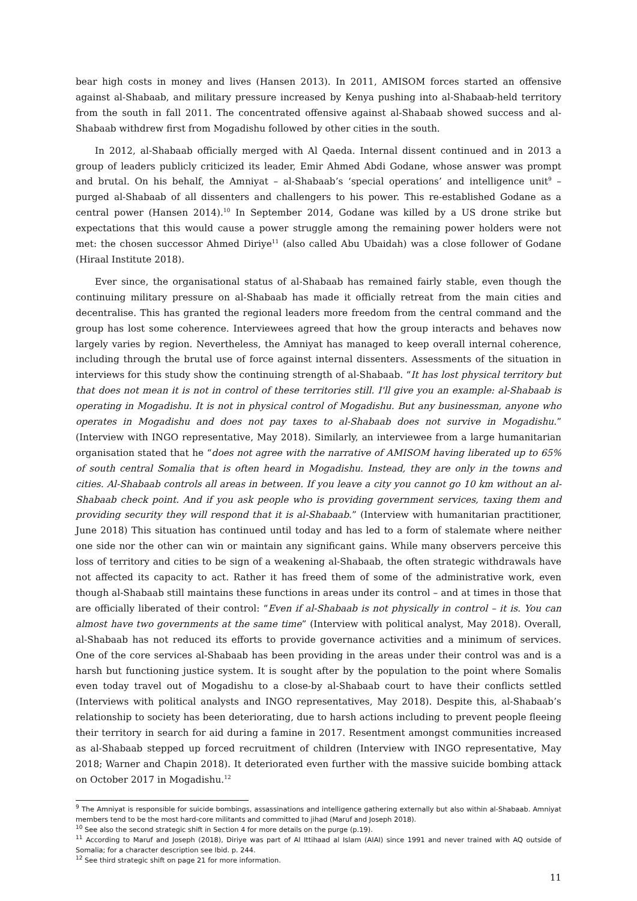bear high costs in money and lives (Hansen 2013). In 2011, AMISOM forces started an offensive against al-Shabaab, and military pressure increased by Kenya pushing into al-Shabaab-held territory from the south in fall 2011. The concentrated offensive against al-Shabaab showed success and al-Shabaab withdrew first from Mogadishu followed by other cities in the south.
In 2012, al-Shabaab officially merged with Al Qaeda. Internal dissent continued and in 2013 a group of leaders publicly criticized its leader, Emir Ahmed Abdi Godane, whose answer was prompt and brutal. On his behalf, the Amniyat – al-Shabaab’s ‘special operations’ and intelligence unit<sup>9</sup> – purged al-Shabaab of all dissenters and challengers to his power. This re-established Godane as a central power (Hansen 2014).<sup>10</sup> In September 2014, Godane was killed by a US drone strike but expectations that this would cause a power struggle among the remaining power holders were not met: the chosen successor Ahmed Diriye<sup>11</sup> (also called Abu Ubaidah) was a close follower of Godane (Hiraal Institute 2018).
Ever since, the organisational status of al-Shabaab has remained fairly stable, even though the continuing military pressure on al-Shabaab has made it officially retreat from the main cities and decentralise. This has granted the regional leaders more freedom from the central command and the group has lost some coherence. Interviewees agreed that how the group interacts and behaves now largely varies by region. Nevertheless, the Amniyat has managed to keep overall internal coherence, including through the brutal use of force against internal dissenters. Assessments of the situation in interviews for this study show the continuing strength of al-Shabaab. “It has lost physical territory but that does not mean it is not in control of these territories still. I'll give you an example: al-Shabaab is operating in Mogadishu. It is not in physical control of Mogadishu. But any businessman, anyone who operates in Mogadishu and does not pay taxes to al-Shabaab does not survive in Mogadishu.” (Interview with INGO representative, May 2018). Similarly, an interviewee from a large humanitarian organisation stated that he “does not agree with the narrative of AMISOM having liberated up to 65% of south central Somalia that is often heard in Mogadishu. Instead, they are only in the towns and cities. Al-Shabaab controls all areas in between. If you leave a city you cannot go 10 km without an al-Shabaab check point. And if you ask people who is providing government services, taxing them and providing security they will respond that it is al-Shabaab.” (Interview with humanitarian practitioner, June 2018) This situation has continued until today and has led to a form of stalemate where neither one side nor the other can win or maintain any significant gains. While many observers perceive this loss of territory and cities to be sign of a weakening al-Shabaab, the often strategic withdrawals have not affected its capacity to act. Rather it has freed them of some of the administrative work, even though al-Shabaab still maintains these functions in areas under its control – and at times in those that are officially liberated of their control: “Even if al-Shabaab is not physically in control – it is. You can almost have two governments at the same time” (Interview with political analyst, May 2018). Overall, al-Shabaab has not reduced its efforts to provide governance activities and a minimum of services. One of the core services al-Shabaab has been providing in the areas under their control was and is a harsh but functioning justice system. It is sought after by the population to the point where Somalis even today travel out of Mogadishu to a close-by al-Shabaab court to have their conflicts settled (Interviews with political analysts and INGO representatives, May 2018). Despite this, al-Shabaab’s relationship to society has been deteriorating, due to harsh actions including to prevent people fleeing their territory in search for aid during a famine in 2017. Resentment amongst communities increased as al-Shabaab stepped up forced recruitment of children (Interview with INGO representative, May 2018; Warner and Chapin 2018). It deteriorated even further with the massive suicide bombing attack on October 2017 in Mogadishu.<sup>12</sup>
<sup>9</sup> The Amniyat is responsible for suicide bombings, assassinations and intelligence gathering externally but also within al-Shabaab. Amniyat members tend to be the most hard-core militants and committed to jihad (Maruf and Joseph 2018).
<sup>10</sup> See also the second strategic shift in Section 4 for more details on the purge (p.19).
<sup>11</sup> According to Maruf and Joseph (2018), Diriye was part of Al Ittihaad al Islam (AIAI) since 1991 and never trained with AQ outside of Somalia; for a character description see Ibid. p. 244.
<sup>12</sup> See third strategic shift on page 21 for more information.
11